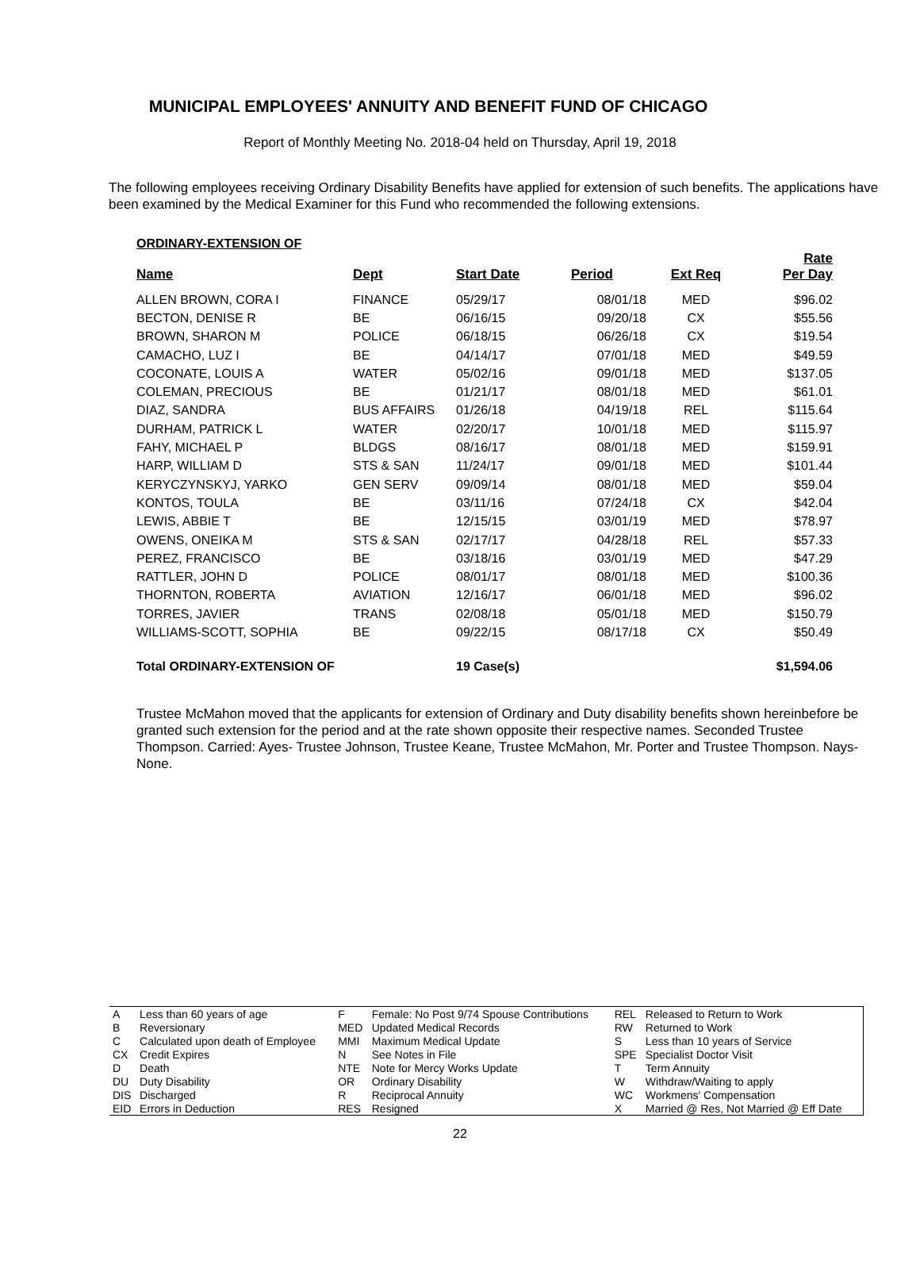MUNICIPAL EMPLOYEES' ANNUITY AND BENEFIT FUND OF CHICAGO
Report of Monthly Meeting No. 2018-04 held on Thursday, April 19, 2018
The following employees receiving Ordinary Disability Benefits have applied for extension of such benefits. The applications have been examined by the Medical Examiner for this Fund who recommended the following extensions.
| ORDINARY-EXTENSION OF | | | | | |
| --- | --- | --- | --- | --- | --- |
| Name | Dept | Start Date | Period | Ext Req | Rate Per Day |
| ALLEN BROWN, CORA I | FINANCE | 05/29/17 | 08/01/18 | MED | $96.02 |
| BECTON, DENISE R | BE | 06/16/15 | 09/20/18 | CX | $55.56 |
| BROWN, SHARON M | POLICE | 06/18/15 | 06/26/18 | CX | $19.54 |
| CAMACHO, LUZ I | BE | 04/14/17 | 07/01/18 | MED | $49.59 |
| COCONATE, LOUIS A | WATER | 05/02/16 | 09/01/18 | MED | $137.05 |
| COLEMAN, PRECIOUS | BE | 01/21/17 | 08/01/18 | MED | $61.01 |
| DIAZ, SANDRA | BUS AFFAIRS | 01/26/18 | 04/19/18 | REL | $115.64 |
| DURHAM, PATRICK L | WATER | 02/20/17 | 10/01/18 | MED | $115.97 |
| FAHY, MICHAEL P | BLDGS | 08/16/17 | 08/01/18 | MED | $159.91 |
| HARP, WILLIAM D | STS & SAN | 11/24/17 | 09/01/18 | MED | $101.44 |
| KERYCZYNSKYJ, YARKO | GEN SERV | 09/09/14 | 08/01/18 | MED | $59.04 |
| KONTOS, TOULA | BE | 03/11/16 | 07/24/18 | CX | $42.04 |
| LEWIS, ABBIE T | BE | 12/15/15 | 03/01/19 | MED | $78.97 |
| OWENS, ONEIKA M | STS & SAN | 02/17/17 | 04/28/18 | REL | $57.33 |
| PEREZ, FRANCISCO | BE | 03/18/16 | 03/01/19 | MED | $47.29 |
| RATTLER, JOHN D | POLICE | 08/01/17 | 08/01/18 | MED | $100.36 |
| THORNTON, ROBERTA | AVIATION | 12/16/17 | 06/01/18 | MED | $96.02 |
| TORRES, JAVIER | TRANS | 02/08/18 | 05/01/18 | MED | $150.79 |
| WILLIAMS-SCOTT, SOPHIA | BE | 09/22/15 | 08/17/18 | CX | $50.49 |
| Total ORDINARY-EXTENSION OF | | 19 Case(s) | | | $1,594.06 |
Trustee McMahon moved that the applicants for extension of Ordinary and Duty disability benefits shown hereinbefore be granted such extension for the period and at the rate shown opposite their respective names. Seconded Trustee Thompson. Carried: Ayes- Trustee Johnson, Trustee Keane, Trustee McMahon, Mr. Porter and Trustee Thompson. Nays-None.
| A | Less than 60 years of age | F | Female: No Post 9/74 Spouse Contributions | REL | Released to Return to Work |
| B | Reversionary | MED | Updated Medical Records | RW | Returned to Work |
| C | Calculated upon death of Employee | MMI | Maximum Medical Update | S | Less than 10 years of Service |
| CX | Credit Expires | N | See Notes in File | SPE | Specialist Doctor Visit |
| D | Death | NTE | Note for Mercy Works Update | T | Term Annuity |
| DU | Duty Disability | OR | Ordinary Disability | W | Withdraw/Waiting to apply |
| DIS | Discharged | R | Reciprocal Annuity | WC | Workmens' Compensation |
| EID | Errors in Deduction | RES | Resigned | X | Married @ Res, Not Married @ Eff Date |
22